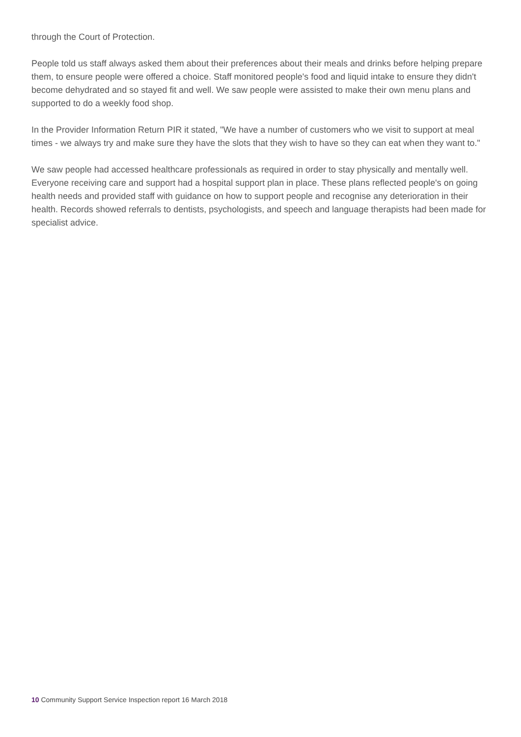through the Court of Protection.
People told us staff always asked them about their preferences about their meals and drinks before helping prepare them, to ensure people were offered a choice. Staff monitored people's food and liquid intake to ensure they didn't become dehydrated and so stayed fit and well. We saw people were assisted to make their own menu plans and supported to do a weekly food shop.
In the Provider Information Return PIR it stated, "We have a number of customers who we visit to support at meal times - we always try and make sure they have the slots that they wish to have so they can eat when they want to."
We saw people had accessed healthcare professionals as required in order to stay physically and mentally well. Everyone receiving care and support had a hospital support plan in place. These plans reflected people's on going health needs and provided staff with guidance on how to support people and recognise any deterioration in their health. Records showed referrals to dentists, psychologists, and speech and language therapists had been made for specialist advice.
10 Community Support Service Inspection report 16 March 2018